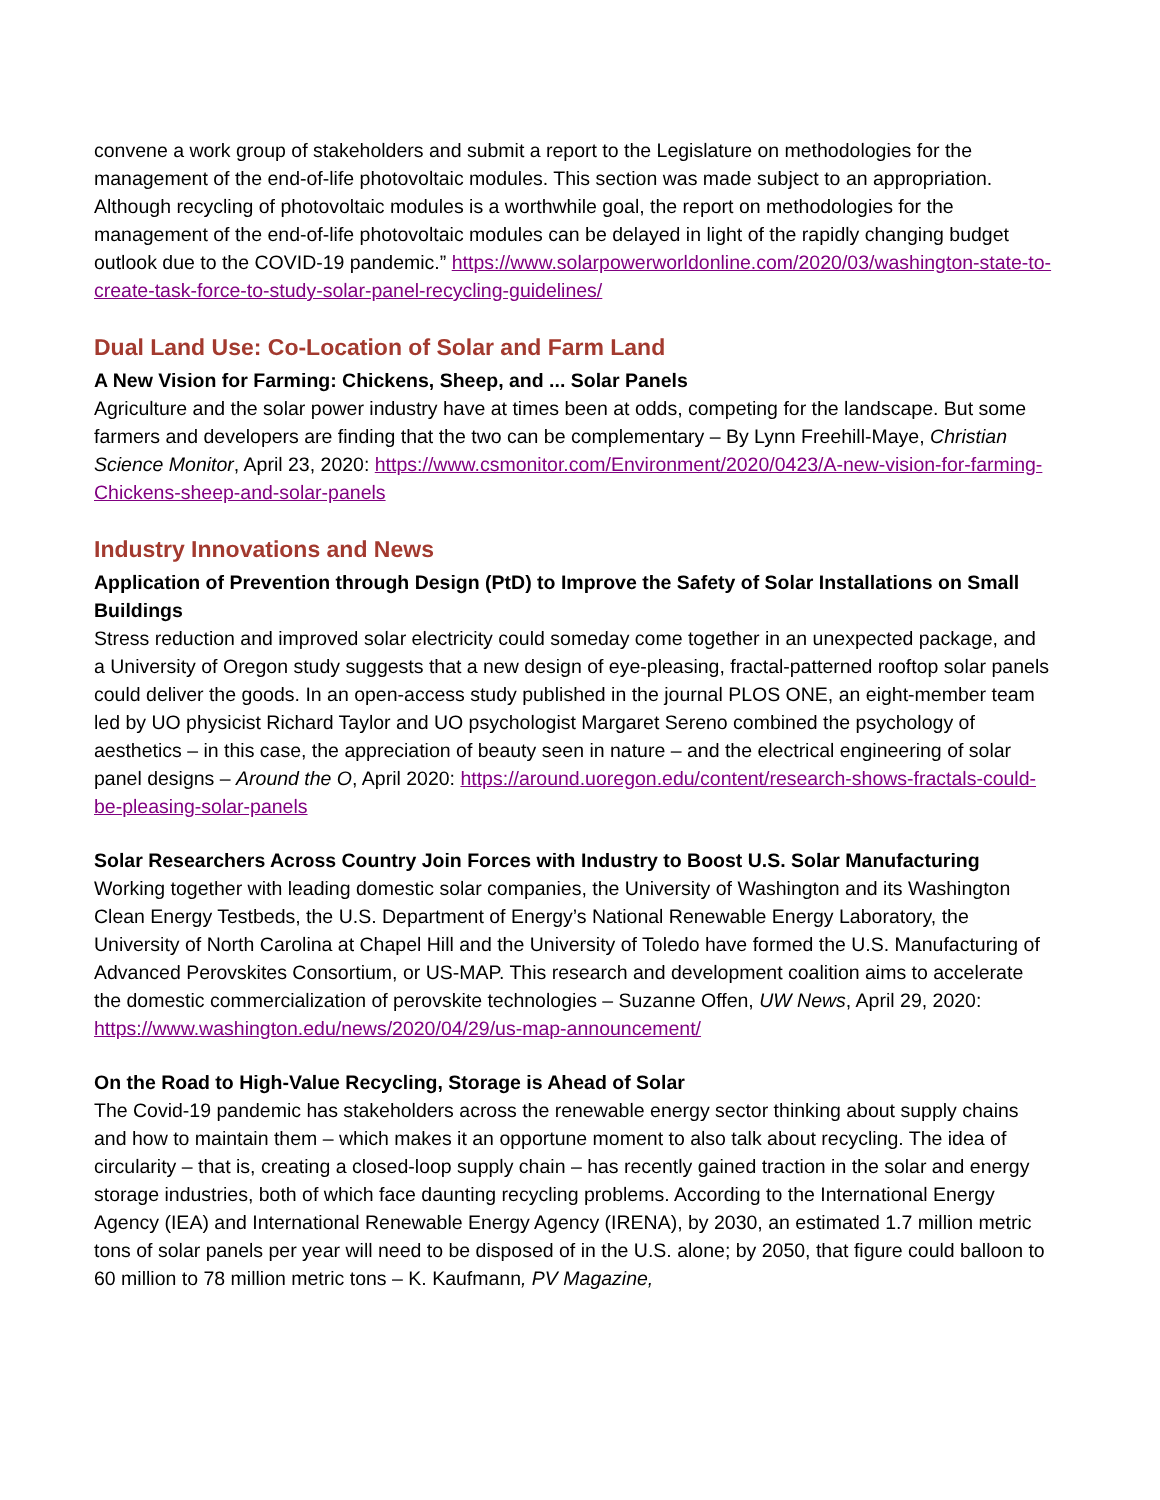convene a work group of stakeholders and submit a report to the Legislature on methodologies for the management of the end-of-life photovoltaic modules. This section was made subject to an appropriation. Although recycling of photovoltaic modules is a worthwhile goal, the report on methodologies for the management of the end-of-life photovoltaic modules can be delayed in light of the rapidly changing budget outlook due to the COVID-19 pandemic.” https://www.solarpowerworldonline.com/2020/03/washington-state-to-create-task-force-to-study-solar-panel-recycling-guidelines/
Dual Land Use: Co-Location of Solar and Farm Land
A New Vision for Farming: Chickens, Sheep, and ... Solar Panels
Agriculture and the solar power industry have at times been at odds, competing for the landscape. But some farmers and developers are finding that the two can be complementary – By Lynn Freehill-Maye, Christian Science Monitor, April 23, 2020: https://www.csmonitor.com/Environment/2020/0423/A-new-vision-for-farming-Chickens-sheep-and-solar-panels
Industry Innovations and News
Application of Prevention through Design (PtD) to Improve the Safety of Solar Installations on Small Buildings
Stress reduction and improved solar electricity could someday come together in an unexpected package, and a University of Oregon study suggests that a new design of eye-pleasing, fractal-patterned rooftop solar panels could deliver the goods. In an open-access study published in the journal PLOS ONE, an eight-member team led by UO physicist Richard Taylor and UO psychologist Margaret Sereno combined the psychology of aesthetics – in this case, the appreciation of beauty seen in nature – and the electrical engineering of solar panel designs – Around the O, April 2020: https://around.uoregon.edu/content/research-shows-fractals-could-be-pleasing-solar-panels
Solar Researchers Across Country Join Forces with Industry to Boost U.S. Solar Manufacturing
Working together with leading domestic solar companies, the University of Washington and its Washington Clean Energy Testbeds, the U.S. Department of Energy’s National Renewable Energy Laboratory, the University of North Carolina at Chapel Hill and the University of Toledo have formed the U.S. Manufacturing of Advanced Perovskites Consortium, or US-MAP. This research and development coalition aims to accelerate the domestic commercialization of perovskite technologies – Suzanne Offen, UW News, April 29, 2020:
https://www.washington.edu/news/2020/04/29/us-map-announcement/
On the Road to High-Value Recycling, Storage is Ahead of Solar
The Covid-19 pandemic has stakeholders across the renewable energy sector thinking about supply chains and how to maintain them – which makes it an opportune moment to also talk about recycling. The idea of circularity – that is, creating a closed-loop supply chain – has recently gained traction in the solar and energy storage industries, both of which face daunting recycling problems. According to the International Energy Agency (IEA) and International Renewable Energy Agency (IRENA), by 2030, an estimated 1.7 million metric tons of solar panels per year will need to be disposed of in the U.S. alone; by 2050, that figure could balloon to 60 million to 78 million metric tons – K. Kaufmann, PV Magazine,